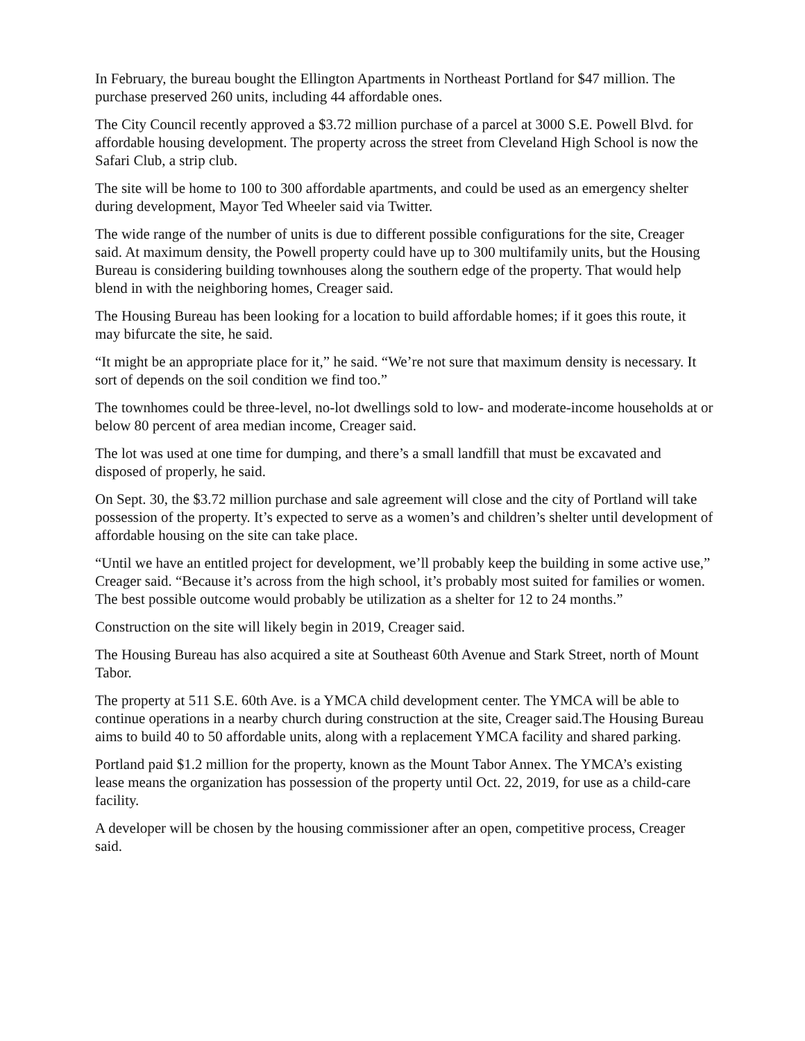In February, the bureau bought the Ellington Apartments in Northeast Portland for $47 million. The purchase preserved 260 units, including 44 affordable ones.
The City Council recently approved a $3.72 million purchase of a parcel at 3000 S.E. Powell Blvd. for affordable housing development. The property across the street from Cleveland High School is now the Safari Club, a strip club.
The site will be home to 100 to 300 affordable apartments, and could be used as an emergency shelter during development, Mayor Ted Wheeler said via Twitter.
The wide range of the number of units is due to different possible configurations for the site, Creager said. At maximum density, the Powell property could have up to 300 multifamily units, but the Housing Bureau is considering building townhouses along the southern edge of the property. That would help blend in with the neighboring homes, Creager said.
The Housing Bureau has been looking for a location to build affordable homes; if it goes this route, it may bifurcate the site, he said.
“It might be an appropriate place for it,” he said. “We’re not sure that maximum density is necessary. It sort of depends on the soil condition we find too.”
The townhomes could be three-level, no-lot dwellings sold to low- and moderate-income households at or below 80 percent of area median income, Creager said.
The lot was used at one time for dumping, and there’s a small landfill that must be excavated and disposed of properly, he said.
On Sept. 30, the $3.72 million purchase and sale agreement will close and the city of Portland will take possession of the property. It’s expected to serve as a women’s and children’s shelter until development of affordable housing on the site can take place.
“Until we have an entitled project for development, we’ll probably keep the building in some active use,” Creager said. “Because it’s across from the high school, it’s probably most suited for families or women. The best possible outcome would probably be utilization as a shelter for 12 to 24 months.”
Construction on the site will likely begin in 2019, Creager said.
The Housing Bureau has also acquired a site at Southeast 60th Avenue and Stark Street, north of Mount Tabor.
The property at 511 S.E. 60th Ave. is a YMCA child development center. The YMCA will be able to continue operations in a nearby church during construction at the site, Creager said.The Housing Bureau aims to build 40 to 50 affordable units, along with a replacement YMCA facility and shared parking.
Portland paid $1.2 million for the property, known as the Mount Tabor Annex. The YMCA’s existing lease means the organization has possession of the property until Oct. 22, 2019, for use as a child-care facility.
A developer will be chosen by the housing commissioner after an open, competitive process, Creager said.